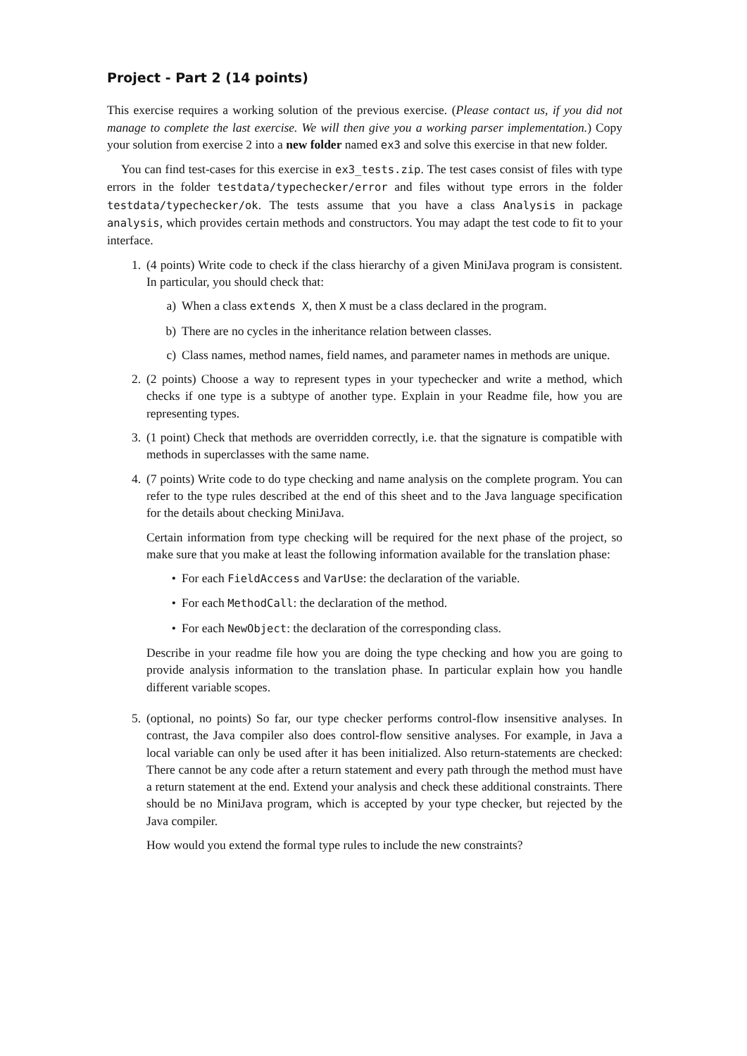Project - Part 2 (14 points)
This exercise requires a working solution of the previous exercise. (Please contact us, if you did not manage to complete the last exercise. We will then give you a working parser implementation.) Copy your solution from exercise 2 into a new folder named ex3 and solve this exercise in that new folder.
You can find test-cases for this exercise in ex3_tests.zip. The test cases consist of files with type errors in the folder testdata/typechecker/error and files without type errors in the folder testdata/typechecker/ok. The tests assume that you have a class Analysis in package analysis, which provides certain methods and constructors. You may adapt the test code to fit to your interface.
1. (4 points) Write code to check if the class hierarchy of a given MiniJava program is consistent. In particular, you should check that:
a) When a class extends X, then X must be a class declared in the program.
b) There are no cycles in the inheritance relation between classes.
c) Class names, method names, field names, and parameter names in methods are unique.
2. (2 points) Choose a way to represent types in your typechecker and write a method, which checks if one type is a subtype of another type. Explain in your Readme file, how you are representing types.
3. (1 point) Check that methods are overridden correctly, i.e. that the signature is compatible with methods in superclasses with the same name.
4. (7 points) Write code to do type checking and name analysis on the complete program. You can refer to the type rules described at the end of this sheet and to the Java language specification for the details about checking MiniJava.
Certain information from type checking will be required for the next phase of the project, so make sure that you make at least the following information available for the translation phase:
• For each FieldAccess and VarUse: the declaration of the variable.
• For each MethodCall: the declaration of the method.
• For each NewObject: the declaration of the corresponding class.
Describe in your readme file how you are doing the type checking and how you are going to provide analysis information to the translation phase. In particular explain how you handle different variable scopes.
5. (optional, no points) So far, our type checker performs control-flow insensitive analyses. In contrast, the Java compiler also does control-flow sensitive analyses. For example, in Java a local variable can only be used after it has been initialized. Also return-statements are checked: There cannot be any code after a return statement and every path through the method must have a return statement at the end. Extend your analysis and check these additional constraints. There should be no MiniJava program, which is accepted by your type checker, but rejected by the Java compiler.
How would you extend the formal type rules to include the new constraints?